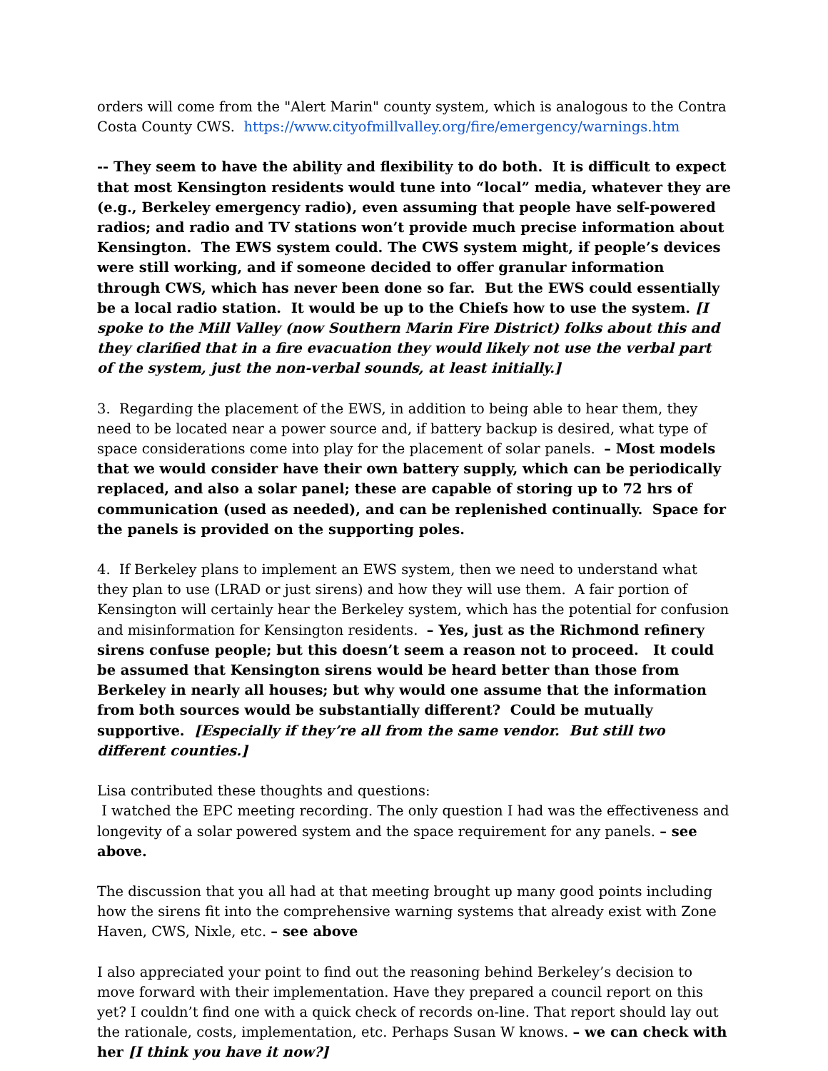orders will come from the "Alert Marin" county system, which is analogous to the Contra Costa County CWS. https://www.cityofmillvalley.org/fire/emergency/warnings.htm
-- They seem to have the ability and flexibility to do both. It is difficult to expect that most Kensington residents would tune into “local” media, whatever they are (e.g., Berkeley emergency radio), even assuming that people have self-powered radios; and radio and TV stations won’t provide much precise information about Kensington. The EWS system could. The CWS system might, if people’s devices were still working, and if someone decided to offer granular information through CWS, which has never been done so far. But the EWS could essentially be a local radio station. It would be up to the Chiefs how to use the system. [I spoke to the Mill Valley (now Southern Marin Fire District) folks about this and they clarified that in a fire evacuation they would likely not use the verbal part of the system, just the non-verbal sounds, at least initially.]
3. Regarding the placement of the EWS, in addition to being able to hear them, they need to be located near a power source and, if battery backup is desired, what type of space considerations come into play for the placement of solar panels. – Most models that we would consider have their own battery supply, which can be periodically replaced, and also a solar panel; these are capable of storing up to 72 hrs of communication (used as needed), and can be replenished continually. Space for the panels is provided on the supporting poles.
4. If Berkeley plans to implement an EWS system, then we need to understand what they plan to use (LRAD or just sirens) and how they will use them. A fair portion of Kensington will certainly hear the Berkeley system, which has the potential for confusion and misinformation for Kensington residents. – Yes, just as the Richmond refinery sirens confuse people; but this doesn’t seem a reason not to proceed. It could be assumed that Kensington sirens would be heard better than those from Berkeley in nearly all houses; but why would one assume that the information from both sources would be substantially different? Could be mutually supportive. [Especially if they’re all from the same vendor. But still two different counties.]
Lisa contributed these thoughts and questions:
I watched the EPC meeting recording. The only question I had was the effectiveness and longevity of a solar powered system and the space requirement for any panels. – see above.
The discussion that you all had at that meeting brought up many good points including how the sirens fit into the comprehensive warning systems that already exist with Zone Haven, CWS, Nixle, etc. – see above
I also appreciated your point to find out the reasoning behind Berkeley’s decision to move forward with their implementation. Have they prepared a council report on this yet? I couldn’t find one with a quick check of records on-line. That report should lay out the rationale, costs, implementation, etc. Perhaps Susan W knows. – we can check with her [I think you have it now?]